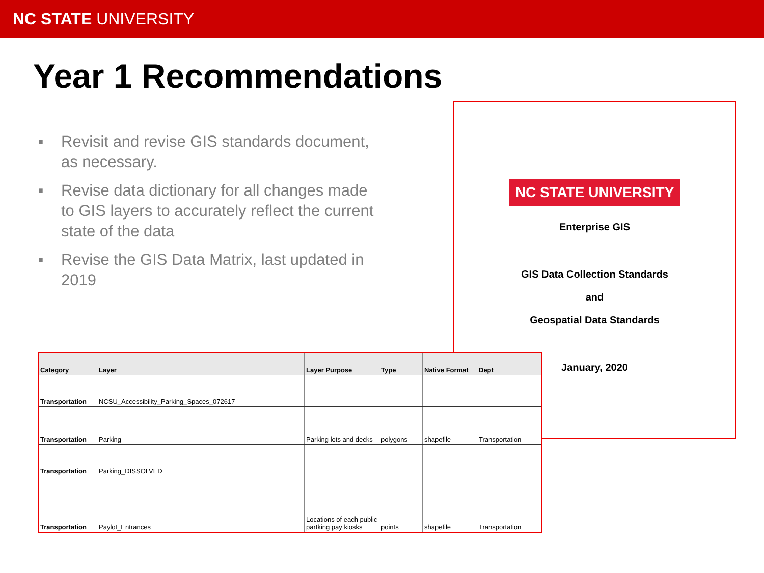NC STATE UNIVERSITY
Year 1 Recommendations
■ Revisit and revise GIS standards document, as necessary.
■ Revise data dictionary for all changes made to GIS layers to accurately reflect the current state of the data
■ Revise the GIS Data Matrix, last updated in 2019
NC STATE UNIVERSITY
Enterprise GIS
GIS Data Collection Standards
and
Geospatial Data Standards
January, 2020
| Category | Layer | Layer Purpose | Type | Native Format | Dept |
| --- | --- | --- | --- | --- | --- |
| Transportation | NCSU_Accessibility_Parking_Spaces_072617 | | | | |
| Transportation | Parking | Parking lots and decks | polygons | shapefile | Transportation |
| Transportation | Parking_DISSOLVED | | | | |
| Transportation | Paylot_Entrances | Locations of each public partking pay kiosks | points | shapefile | Transportation |